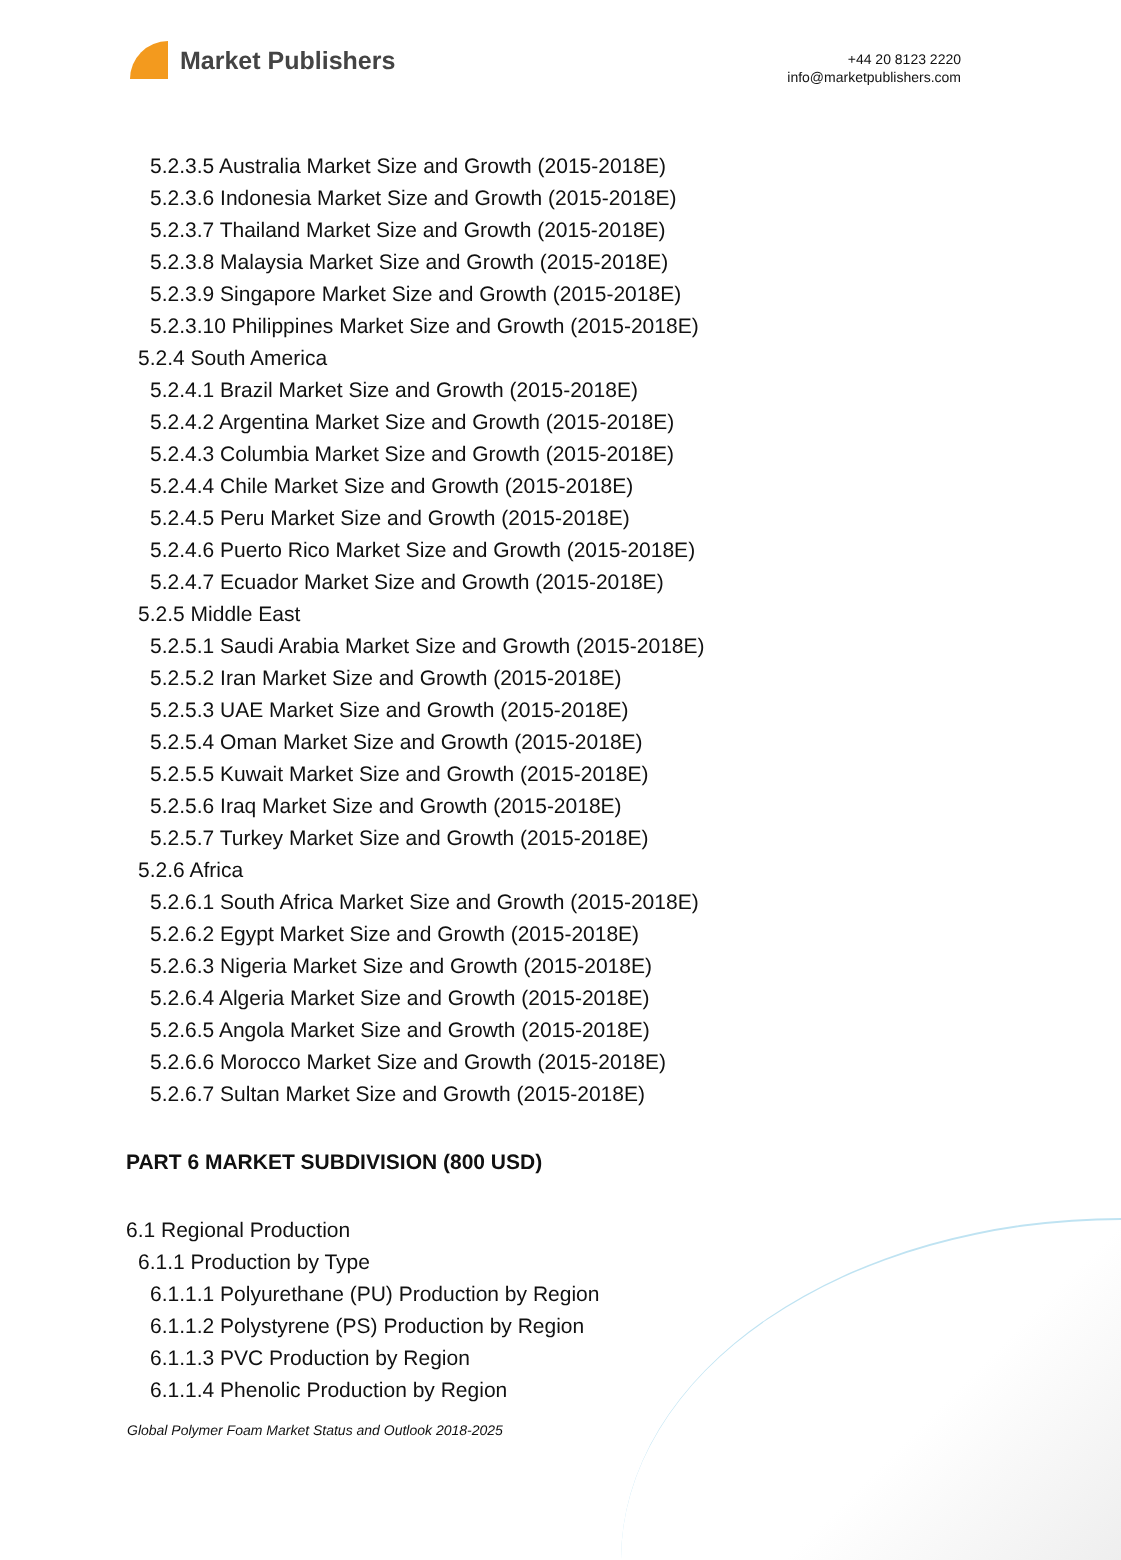Market Publishers
+44 20 8123 2220
info@marketpublishers.com
5.2.3.5 Australia Market Size and Growth (2015-2018E)
5.2.3.6 Indonesia Market Size and Growth (2015-2018E)
5.2.3.7 Thailand Market Size and Growth (2015-2018E)
5.2.3.8 Malaysia Market Size and Growth (2015-2018E)
5.2.3.9 Singapore Market Size and Growth (2015-2018E)
5.2.3.10 Philippines Market Size and Growth (2015-2018E)
5.2.4 South America
5.2.4.1 Brazil Market Size and Growth (2015-2018E)
5.2.4.2 Argentina Market Size and Growth (2015-2018E)
5.2.4.3 Columbia Market Size and Growth (2015-2018E)
5.2.4.4 Chile Market Size and Growth (2015-2018E)
5.2.4.5 Peru Market Size and Growth (2015-2018E)
5.2.4.6 Puerto Rico Market Size and Growth (2015-2018E)
5.2.4.7 Ecuador Market Size and Growth (2015-2018E)
5.2.5 Middle East
5.2.5.1 Saudi Arabia Market Size and Growth (2015-2018E)
5.2.5.2 Iran Market Size and Growth (2015-2018E)
5.2.5.3 UAE Market Size and Growth (2015-2018E)
5.2.5.4 Oman Market Size and Growth (2015-2018E)
5.2.5.5 Kuwait Market Size and Growth (2015-2018E)
5.2.5.6 Iraq Market Size and Growth (2015-2018E)
5.2.5.7 Turkey Market Size and Growth (2015-2018E)
5.2.6 Africa
5.2.6.1 South Africa Market Size and Growth (2015-2018E)
5.2.6.2 Egypt Market Size and Growth (2015-2018E)
5.2.6.3 Nigeria Market Size and Growth (2015-2018E)
5.2.6.4 Algeria Market Size and Growth (2015-2018E)
5.2.6.5 Angola Market Size and Growth (2015-2018E)
5.2.6.6 Morocco Market Size and Growth (2015-2018E)
5.2.6.7 Sultan Market Size and Growth (2015-2018E)
PART 6 MARKET SUBDIVISION (800 USD)
6.1 Regional Production
6.1.1 Production by Type
6.1.1.1 Polyurethane (PU) Production by Region
6.1.1.2 Polystyrene (PS) Production by Region
6.1.1.3 PVC Production by Region
6.1.1.4 Phenolic Production by Region
Global Polymer Foam Market Status and Outlook 2018-2025